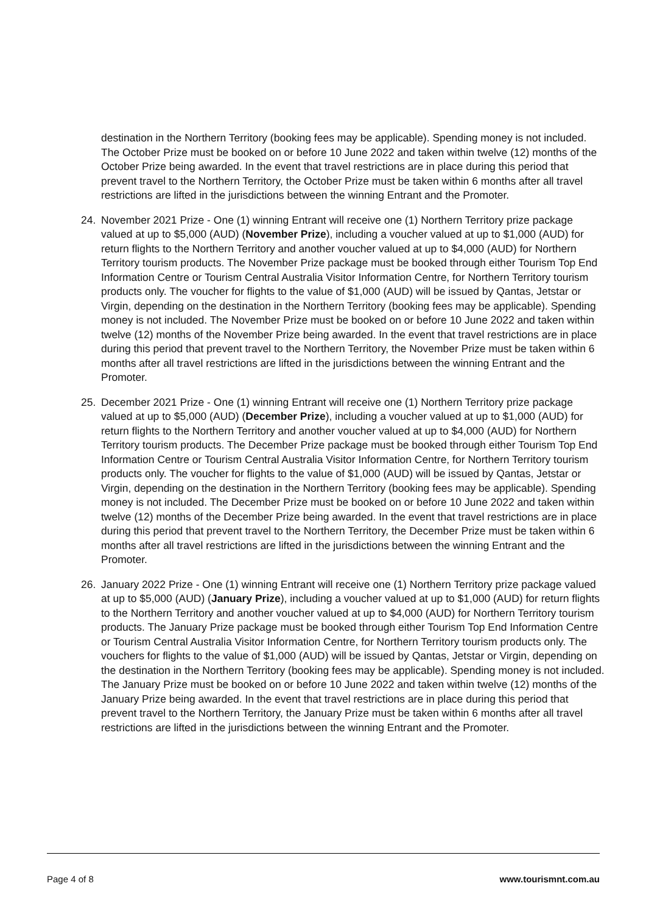destination in the Northern Territory (booking fees may be applicable). Spending money is not included. The October Prize must be booked on or before 10 June 2022 and taken within twelve (12) months of the October Prize being awarded. In the event that travel restrictions are in place during this period that prevent travel to the Northern Territory, the October Prize must be taken within 6 months after all travel restrictions are lifted in the jurisdictions between the winning Entrant and the Promoter.
24. November 2021 Prize - One (1) winning Entrant will receive one (1) Northern Territory prize package valued at up to $5,000 (AUD) (November Prize), including a voucher valued at up to $1,000 (AUD) for return flights to the Northern Territory and another voucher valued at up to $4,000 (AUD) for Northern Territory tourism products. The November Prize package must be booked through either Tourism Top End Information Centre or Tourism Central Australia Visitor Information Centre, for Northern Territory tourism products only. The voucher for flights to the value of $1,000 (AUD) will be issued by Qantas, Jetstar or Virgin, depending on the destination in the Northern Territory (booking fees may be applicable). Spending money is not included. The November Prize must be booked on or before 10 June 2022 and taken within twelve (12) months of the November Prize being awarded. In the event that travel restrictions are in place during this period that prevent travel to the Northern Territory, the November Prize must be taken within 6 months after all travel restrictions are lifted in the jurisdictions between the winning Entrant and the Promoter.
25. December 2021 Prize - One (1) winning Entrant will receive one (1) Northern Territory prize package valued at up to $5,000 (AUD) (December Prize), including a voucher valued at up to $1,000 (AUD) for return flights to the Northern Territory and another voucher valued at up to $4,000 (AUD) for Northern Territory tourism products. The December Prize package must be booked through either Tourism Top End Information Centre or Tourism Central Australia Visitor Information Centre, for Northern Territory tourism products only. The voucher for flights to the value of $1,000 (AUD) will be issued by Qantas, Jetstar or Virgin, depending on the destination in the Northern Territory (booking fees may be applicable). Spending money is not included. The December Prize must be booked on or before 10 June 2022 and taken within twelve (12) months of the December Prize being awarded. In the event that travel restrictions are in place during this period that prevent travel to the Northern Territory, the December Prize must be taken within 6 months after all travel restrictions are lifted in the jurisdictions between the winning Entrant and the Promoter.
26. January 2022 Prize - One (1) winning Entrant will receive one (1) Northern Territory prize package valued at up to $5,000 (AUD) (January Prize), including a voucher valued at up to $1,000 (AUD) for return flights to the Northern Territory and another voucher valued at up to $4,000 (AUD) for Northern Territory tourism products. The January Prize package must be booked through either Tourism Top End Information Centre or Tourism Central Australia Visitor Information Centre, for Northern Territory tourism products only. The vouchers for flights to the value of $1,000 (AUD) will be issued by Qantas, Jetstar or Virgin, depending on the destination in the Northern Territory (booking fees may be applicable). Spending money is not included. The January Prize must be booked on or before 10 June 2022 and taken within twelve (12) months of the January Prize being awarded. In the event that travel restrictions are in place during this period that prevent travel to the Northern Territory, the January Prize must be taken within 6 months after all travel restrictions are lifted in the jurisdictions between the winning Entrant and the Promoter.
Page 4 of 8 www.tourismnt.com.au